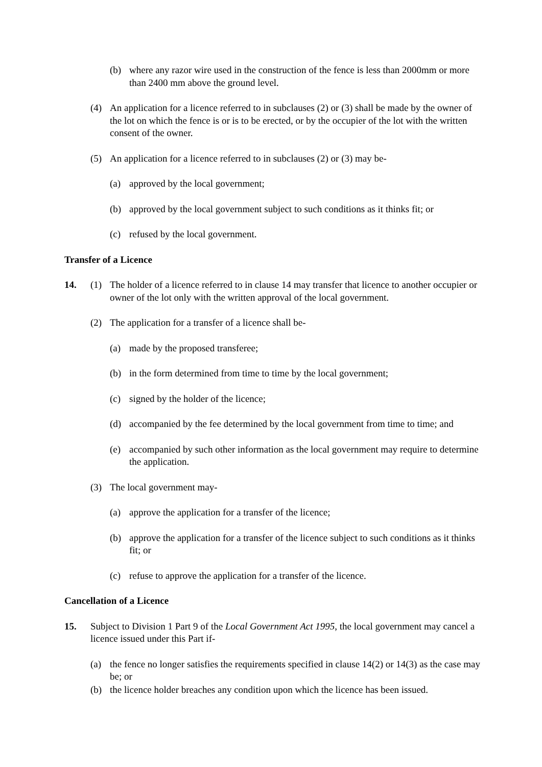(b) where any razor wire used in the construction of the fence is less than 2000mm or more than 2400 mm above the ground level.
(4) An application for a licence referred to in subclauses (2) or (3) shall be made by the owner of the lot on which the fence is or is to be erected, or by the occupier of the lot with the written consent of the owner.
(5) An application for a licence referred to in subclauses (2) or (3) may be-
(a) approved by the local government;
(b) approved by the local government subject to such conditions as it thinks fit; or
(c) refused by the local government.
Transfer of a Licence
14. (1) The holder of a licence referred to in clause 14 may transfer that licence to another occupier or owner of the lot only with the written approval of the local government.
(2) The application for a transfer of a licence shall be-
(a) made by the proposed transferee;
(b) in the form determined from time to time by the local government;
(c) signed by the holder of the licence;
(d) accompanied by the fee determined by the local government from time to time; and
(e) accompanied by such other information as the local government may require to determine the application.
(3) The local government may-
(a) approve the application for a transfer of the licence;
(b) approve the application for a transfer of the licence subject to such conditions as it thinks fit; or
(c) refuse to approve the application for a transfer of the licence.
Cancellation of a Licence
15. Subject to Division 1 Part 9 of the Local Government Act 1995, the local government may cancel a licence issued under this Part if-
(a) the fence no longer satisfies the requirements specified in clause 14(2) or 14(3) as the case may be; or
(b) the licence holder breaches any condition upon which the licence has been issued.